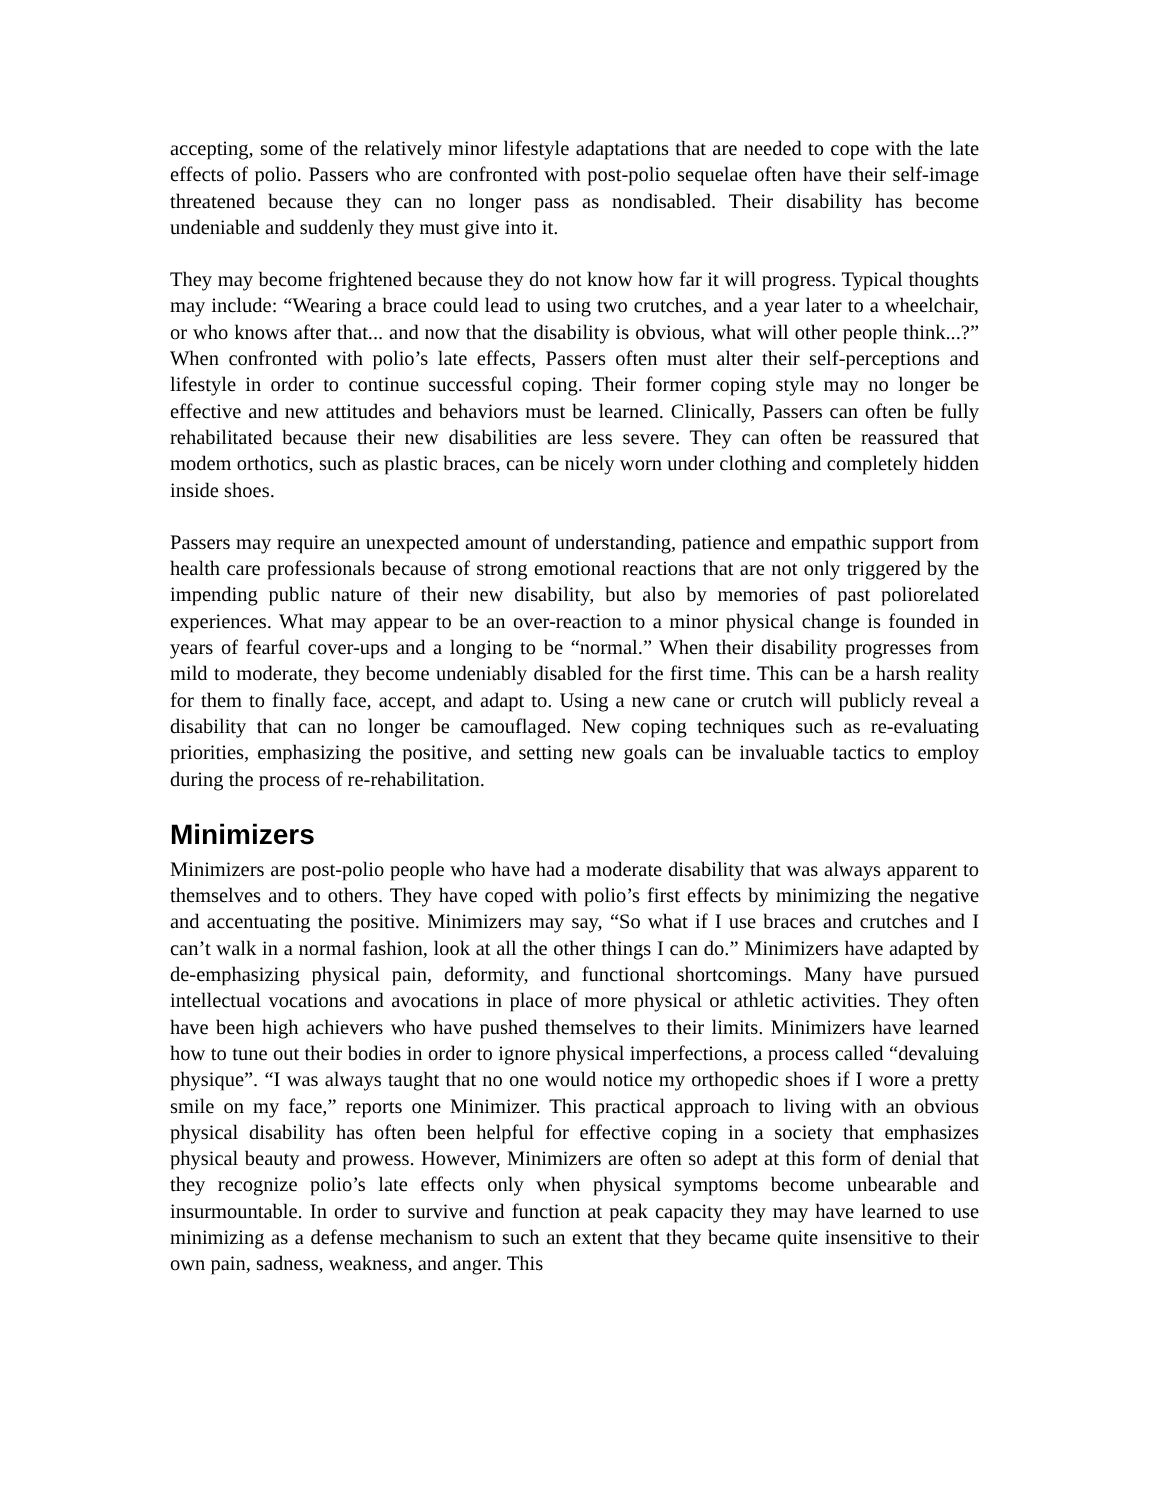accepting, some of the relatively minor lifestyle adaptations that are needed to cope with the late effects of polio. Passers who are confronted with post-polio sequelae often have their self-image threatened because they can no longer pass as nondisabled. Their disability has become undeniable and suddenly they must give into it.
They may become frightened because they do not know how far it will progress. Typical thoughts may include: “Wearing a brace could lead to using two crutches, and a year later to a wheelchair, or who knows after that... and now that the disability is obvious, what will other people think...?” When confronted with polio’s late effects, Passers often must alter their self-perceptions and lifestyle in order to continue successful coping. Their former coping style may no longer be effective and new attitudes and behaviors must be learned. Clinically, Passers can often be fully rehabilitated because their new disabilities are less severe. They can often be reassured that modem orthotics, such as plastic braces, can be nicely worn under clothing and completely hidden inside shoes.
Passers may require an unexpected amount of understanding, patience and empathic support from health care professionals because of strong emotional reactions that are not only triggered by the impending public nature of their new disability, but also by memories of past poliorelated experiences. What may appear to be an over-reaction to a minor physical change is founded in years of fearful cover-ups and a longing to be “normal.” When their disability progresses from mild to moderate, they become undeniably disabled for the first time. This can be a harsh reality for them to finally face, accept, and adapt to. Using a new cane or crutch will publicly reveal a disability that can no longer be camouflaged. New coping techniques such as re-evaluating priorities, emphasizing the positive, and setting new goals can be invaluable tactics to employ during the process of re-rehabilitation.
Minimizers
Minimizers are post-polio people who have had a moderate disability that was always apparent to themselves and to others. They have coped with polio’s first effects by minimizing the negative and accentuating the positive. Minimizers may say, “So what if I use braces and crutches and I can’t walk in a normal fashion, look at all the other things I can do.” Minimizers have adapted by de-emphasizing physical pain, deformity, and functional shortcomings. Many have pursued intellectual vocations and avocations in place of more physical or athletic activities. They often have been high achievers who have pushed themselves to their limits. Minimizers have learned how to tune out their bodies in order to ignore physical imperfections, a process called “devaluing physique”. “I was always taught that no one would notice my orthopedic shoes if I wore a pretty smile on my face,” reports one Minimizer. This practical approach to living with an obvious physical disability has often been helpful for effective coping in a society that emphasizes physical beauty and prowess. However, Minimizers are often so adept at this form of denial that they recognize polio’s late effects only when physical symptoms become unbearable and insurmountable. In order to survive and function at peak capacity they may have learned to use minimizing as a defense mechanism to such an extent that they became quite insensitive to their own pain, sadness, weakness, and anger. This